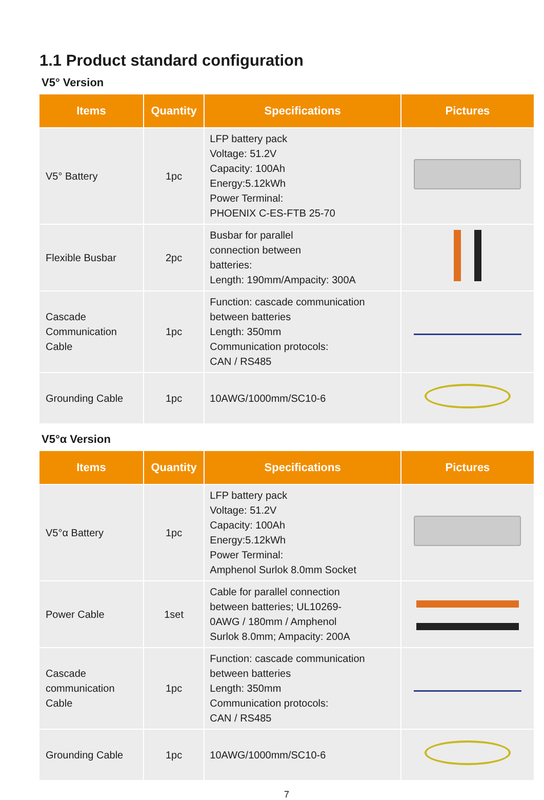1.1 Product standard configuration
V5° Version
| Items | Quantity | Specifications | Pictures |
| --- | --- | --- | --- |
| V5° Battery | 1pc | LFP battery pack Voltage: 51.2V Capacity: 100Ah Energy:5.12kWh Power Terminal: PHOENIX C-ES-FTB 25-70 | |
| Flexible Busbar | 2pc | Busbar for parallel connection between batteries: Length: 190mm/Ampacity: 300A | |
| Cascade Communication Cable | 1pc | Function: cascade communication between batteries Length: 350mm Communication protocols: CAN / RS485 | |
| Grounding Cable | 1pc | 10AWG/1000mm/SC10-6 | |
V5°α Version
| Items | Quantity | Specifications | Pictures |
| --- | --- | --- | --- |
| V5°α Battery | 1pc | LFP battery pack Voltage: 51.2V Capacity: 100Ah Energy:5.12kWh Power Terminal: Amphenol Surlok 8.0mm Socket | |
| Power Cable | 1set | Cable for parallel connection between batteries; UL10269- 0AWG / 180mm / Amphenol Surlok 8.0mm; Ampacity: 200A | |
| Cascade communication Cable | 1pc | Function: cascade communication between batteries Length: 350mm Communication protocols: CAN / RS485 | |
| Grounding Cable | 1pc | 10AWG/1000mm/SC10-6 | |
7